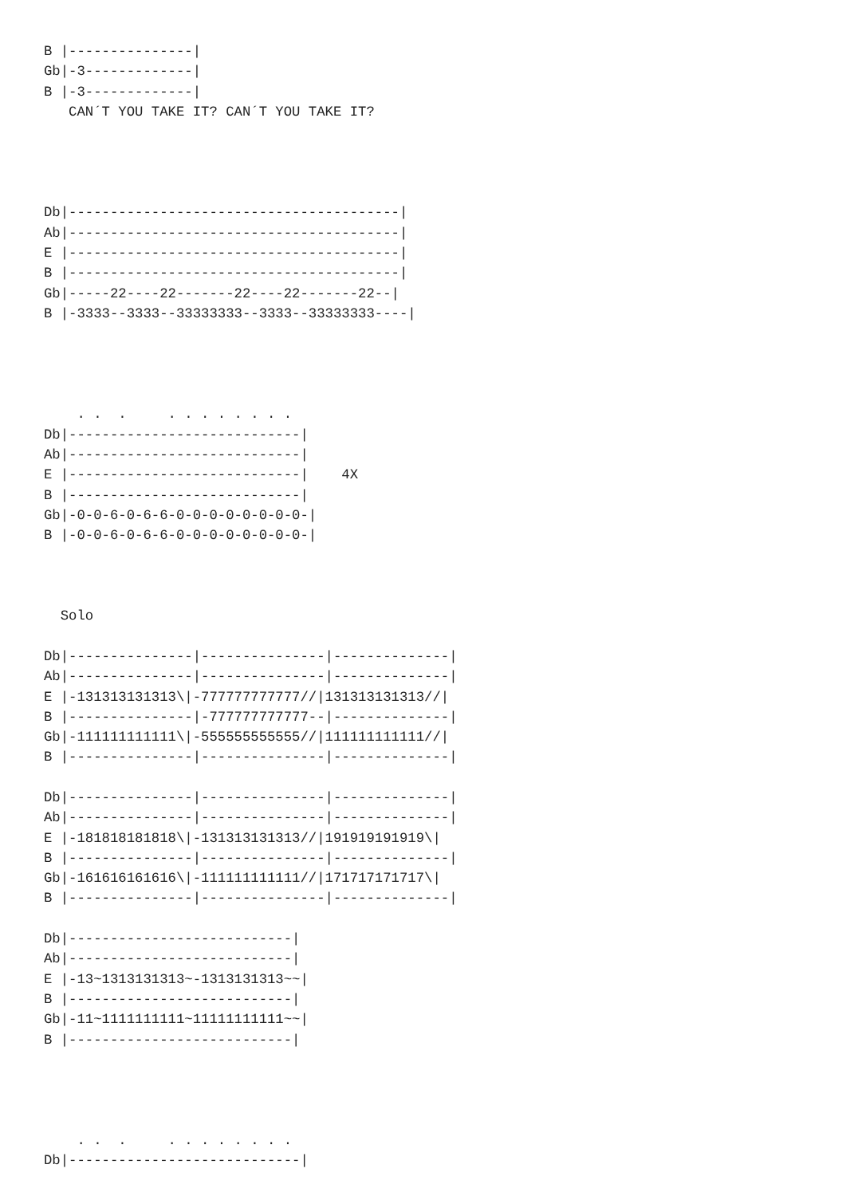B |---------------|
Gb|-3-------------|
B |-3-------------|
   CAN´T YOU TAKE IT? CAN´T YOU TAKE IT?




Db|----------------------------------------|
Ab|----------------------------------------|
E |----------------------------------------|
B |----------------------------------------|
Gb|-----22----22-------22----22-------22--|
B |-3333--3333--33333333--3333--33333333----|




    . .  .     . . . . . . . .
Db|----------------------------|
Ab|----------------------------|
E |----------------------------|    4X
B |----------------------------|
Gb|-0-0-6-0-6-6-0-0-0-0-0-0-0-0-|
B |-0-0-6-0-6-6-0-0-0-0-0-0-0-0-|



  Solo

Db|---------------|---------------|--------------|
Ab|---------------|---------------|--------------|
E |-131313131313\|-777777777777//|131313131313//|
B |---------------|-777777777777--|--------------|
Gb|-111111111111\|-555555555555//|111111111111//|
B |---------------|---------------|--------------|

Db|---------------|---------------|--------------|
Ab|---------------|---------------|--------------|
E |-181818181818\|-131313131313//|191919191919\|
B |---------------|---------------|--------------|
Gb|-161616161616\|-111111111111//|171717171717\|
B |---------------|---------------|--------------|

Db|---------------------------|
Ab|---------------------------|
E |-13~1313131313~-1313131313~~|
B |---------------------------|
Gb|-11~1111111111~11111111111~~|
B |---------------------------|




    . .  .     . . . . . . . .
Db|----------------------------|